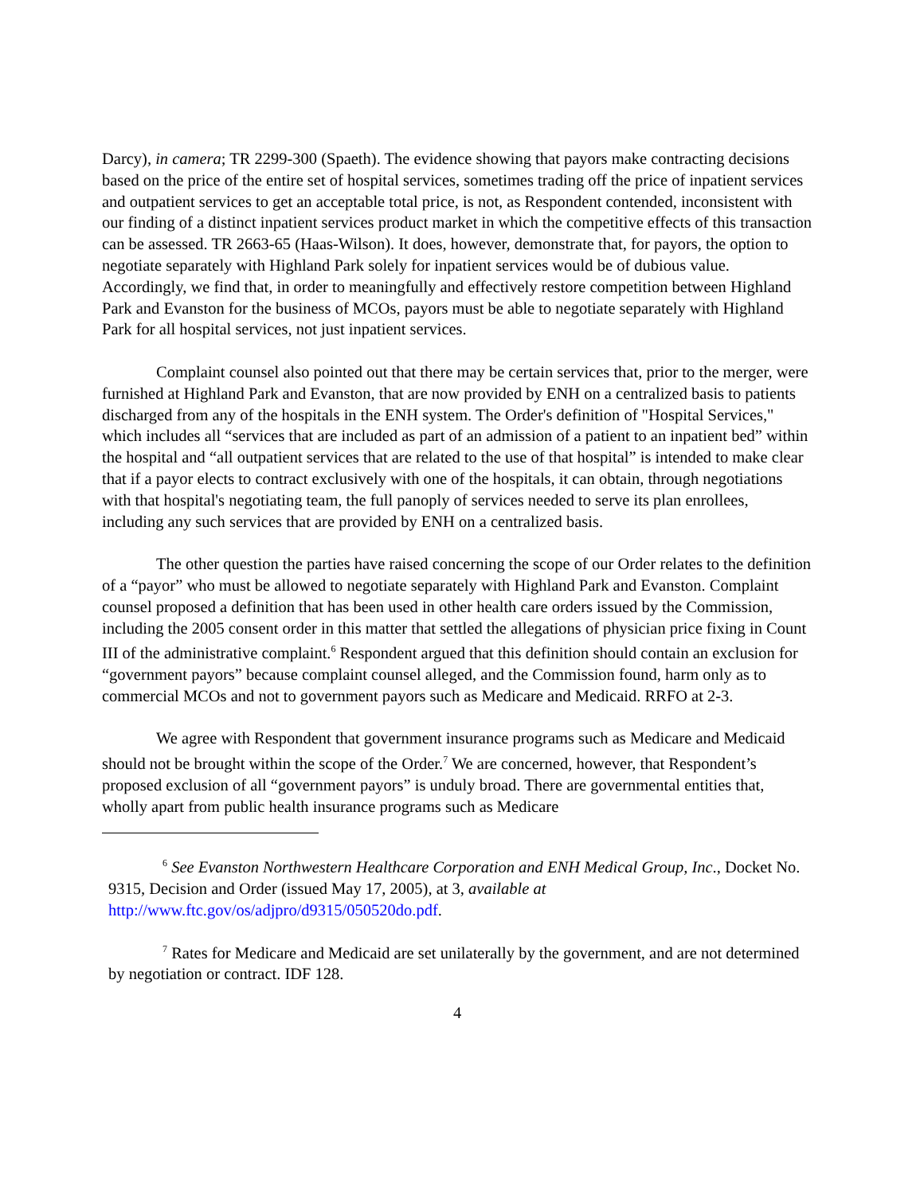Darcy), in camera; TR 2299-300 (Spaeth). The evidence showing that payors make contracting decisions based on the price of the entire set of hospital services, sometimes trading off the price of inpatient services and outpatient services to get an acceptable total price, is not, as Respondent contended, inconsistent with our finding of a distinct inpatient services product market in which the competitive effects of this transaction can be assessed. TR 2663-65 (Haas-Wilson). It does, however, demonstrate that, for payors, the option to negotiate separately with Highland Park solely for inpatient services would be of dubious value. Accordingly, we find that, in order to meaningfully and effectively restore competition between Highland Park and Evanston for the business of MCOs, payors must be able to negotiate separately with Highland Park for all hospital services, not just inpatient services.
Complaint counsel also pointed out that there may be certain services that, prior to the merger, were furnished at Highland Park and Evanston, that are now provided by ENH on a centralized basis to patients discharged from any of the hospitals in the ENH system. The Order's definition of "Hospital Services," which includes all “services that are included as part of an admission of a patient to an inpatient bed” within the hospital and “all outpatient services that are related to the use of that hospital” is intended to make clear that if a payor elects to contract exclusively with one of the hospitals, it can obtain, through negotiations with that hospital's negotiating team, the full panoply of services needed to serve its plan enrollees, including any such services that are provided by ENH on a centralized basis.
The other question the parties have raised concerning the scope of our Order relates to the definition of a “payor” who must be allowed to negotiate separately with Highland Park and Evanston. Complaint counsel proposed a definition that has been used in other health care orders issued by the Commission, including the 2005 consent order in this matter that settled the allegations of physician price fixing in Count III of the administrative complaint.<sup>6</sup> Respondent argued that this definition should contain an exclusion for “government payors” because complaint counsel alleged, and the Commission found, harm only as to commercial MCOs and not to government payors such as Medicare and Medicaid. RRFO at 2-3.
We agree with Respondent that government insurance programs such as Medicare and Medicaid should not be brought within the scope of the Order.<sup>7</sup> We are concerned, however, that Respondent’s proposed exclusion of all “government payors” is unduly broad. There are governmental entities that, wholly apart from public health insurance programs such as Medicare
<sup>6</sup> See Evanston Northwestern Healthcare Corporation and ENH Medical Group, Inc., Docket No. 9315, Decision and Order (issued May 17, 2005), at 3, available at http://www.ftc.gov/os/adjpro/d9315/050520do.pdf.
<sup>7</sup> Rates for Medicare and Medicaid are set unilaterally by the government, and are not determined by negotiation or contract. IDF 128.
4